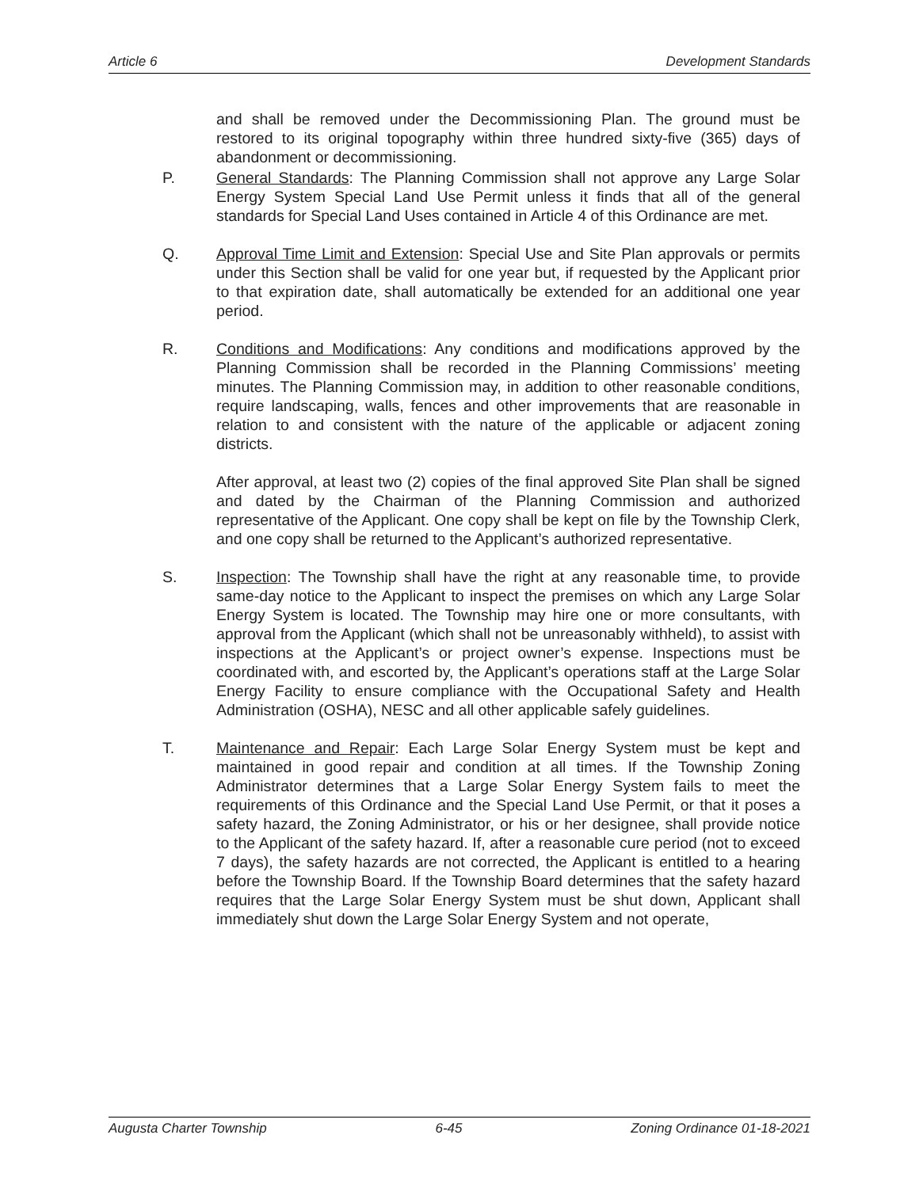Article 6 Development Standards
and shall be removed under the Decommissioning Plan. The ground must be restored to its original topography within three hundred sixty-five (365) days of abandonment or decommissioning.
P. General Standards: The Planning Commission shall not approve any Large Solar Energy System Special Land Use Permit unless it finds that all of the general standards for Special Land Uses contained in Article 4 of this Ordinance are met.
Q. Approval Time Limit and Extension: Special Use and Site Plan approvals or permits under this Section shall be valid for one year but, if requested by the Applicant prior to that expiration date, shall automatically be extended for an additional one year period.
R. Conditions and Modifications: Any conditions and modifications approved by the Planning Commission shall be recorded in the Planning Commissions’ meeting minutes. The Planning Commission may, in addition to other reasonable conditions, require landscaping, walls, fences and other improvements that are reasonable in relation to and consistent with the nature of the applicable or adjacent zoning districts.
After approval, at least two (2) copies of the final approved Site Plan shall be signed and dated by the Chairman of the Planning Commission and authorized representative of the Applicant. One copy shall be kept on file by the Township Clerk, and one copy shall be returned to the Applicant’s authorized representative.
S. Inspection: The Township shall have the right at any reasonable time, to provide same-day notice to the Applicant to inspect the premises on which any Large Solar Energy System is located. The Township may hire one or more consultants, with approval from the Applicant (which shall not be unreasonably withheld), to assist with inspections at the Applicant’s or project owner’s expense. Inspections must be coordinated with, and escorted by, the Applicant’s operations staff at the Large Solar Energy Facility to ensure compliance with the Occupational Safety and Health Administration (OSHA), NESC and all other applicable safely guidelines.
T. Maintenance and Repair: Each Large Solar Energy System must be kept and maintained in good repair and condition at all times. If the Township Zoning Administrator determines that a Large Solar Energy System fails to meet the requirements of this Ordinance and the Special Land Use Permit, or that it poses a safety hazard, the Zoning Administrator, or his or her designee, shall provide notice to the Applicant of the safety hazard. If, after a reasonable cure period (not to exceed 7 days), the safety hazards are not corrected, the Applicant is entitled to a hearing before the Township Board. If the Township Board determines that the safety hazard requires that the Large Solar Energy System must be shut down, Applicant shall immediately shut down the Large Solar Energy System and not operate,
Augusta Charter Township 6-45 Zoning Ordinance 01-18-2021